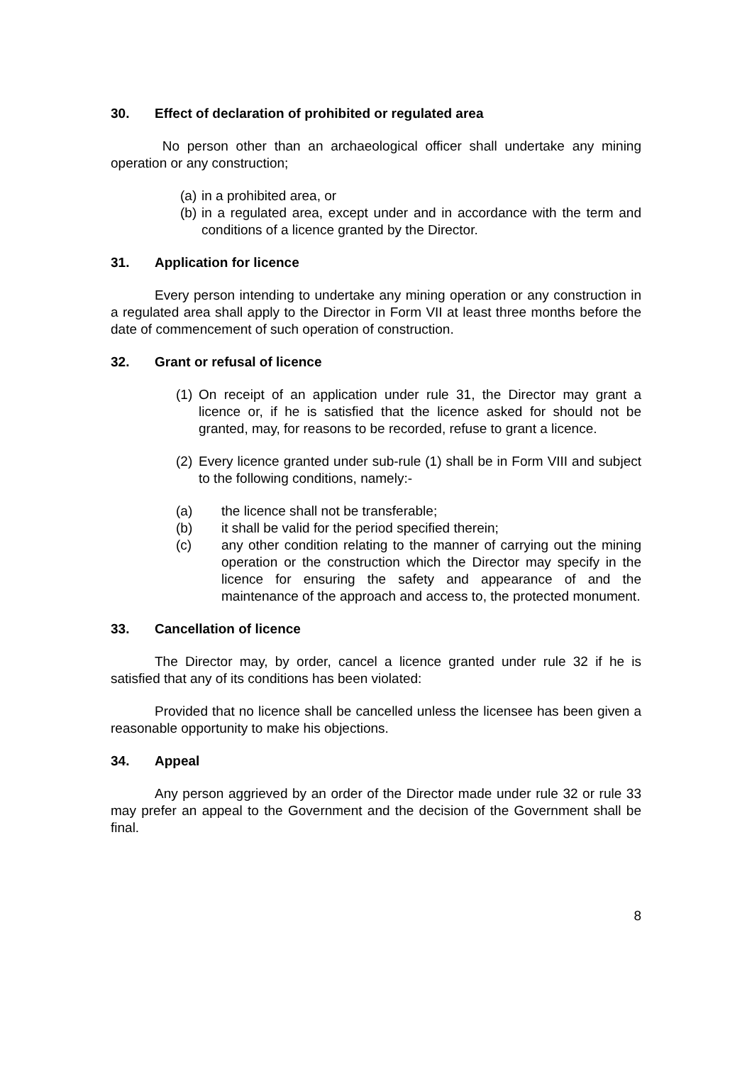30. Effect of declaration of prohibited or regulated area
No person other than an archaeological officer shall undertake any mining operation or any construction;
(a) in a prohibited area, or
(b) in a regulated area, except under and in accordance with the term and conditions of a licence granted by the Director.
31. Application for licence
Every person intending to undertake any mining operation or any construction in a regulated area shall apply to the Director in Form VII at least three months before the date of commencement of such operation of construction.
32. Grant or refusal of licence
(1) On receipt of an application under rule 31, the Director may grant a licence or, if he is satisfied that the licence asked for should not be granted, may, for reasons to be recorded, refuse to grant a licence.
(2) Every licence granted under sub-rule (1) shall be in Form VIII and subject to the following conditions, namely:-
(a) the licence shall not be transferable;
(b) it shall be valid for the period specified therein;
(c) any other condition relating to the manner of carrying out the mining operation or the construction which the Director may specify in the licence for ensuring the safety and appearance of and the maintenance of the approach and access to, the protected monument.
33. Cancellation of licence
The Director may, by order, cancel a licence granted under rule 32 if he is satisfied that any of its conditions has been violated:
Provided that no licence shall be cancelled unless the licensee has been given a reasonable opportunity to make his objections.
34. Appeal
Any person aggrieved by an order of the Director made under rule 32 or rule 33 may prefer an appeal to the Government and the decision of the Government shall be final.
8